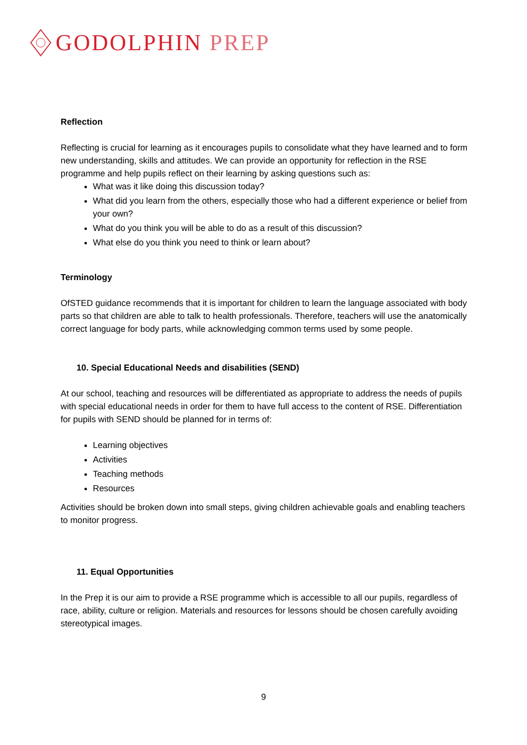GODOLPHIN PREP
Reflection
Reflecting is crucial for learning as it encourages pupils to consolidate what they have learned and to form new understanding, skills and attitudes. We can provide an opportunity for reflection in the RSE programme and help pupils reflect on their learning by asking questions such as:
What was it like doing this discussion today?
What did you learn from the others, especially those who had a different experience or belief from your own?
What do you think you will be able to do as a result of this discussion?
What else do you think you need to think or learn about?
Terminology
OfSTED guidance recommends that it is important for children to learn the language associated with body parts so that children are able to talk to health professionals. Therefore, teachers will use the anatomically correct language for body parts, while acknowledging common terms used by some people.
10. Special Educational Needs and disabilities (SEND)
At our school, teaching and resources will be differentiated as appropriate to address the needs of pupils with special educational needs in order for them to have full access to the content of RSE. Differentiation for pupils with SEND should be planned for in terms of:
Learning objectives
Activities
Teaching methods
Resources
Activities should be broken down into small steps, giving children achievable goals and enabling teachers to monitor progress.
11. Equal Opportunities
In the Prep it is our aim to provide a RSE programme which is accessible to all our pupils, regardless of race, ability, culture or religion. Materials and resources for lessons should be chosen carefully avoiding stereotypical images.
9